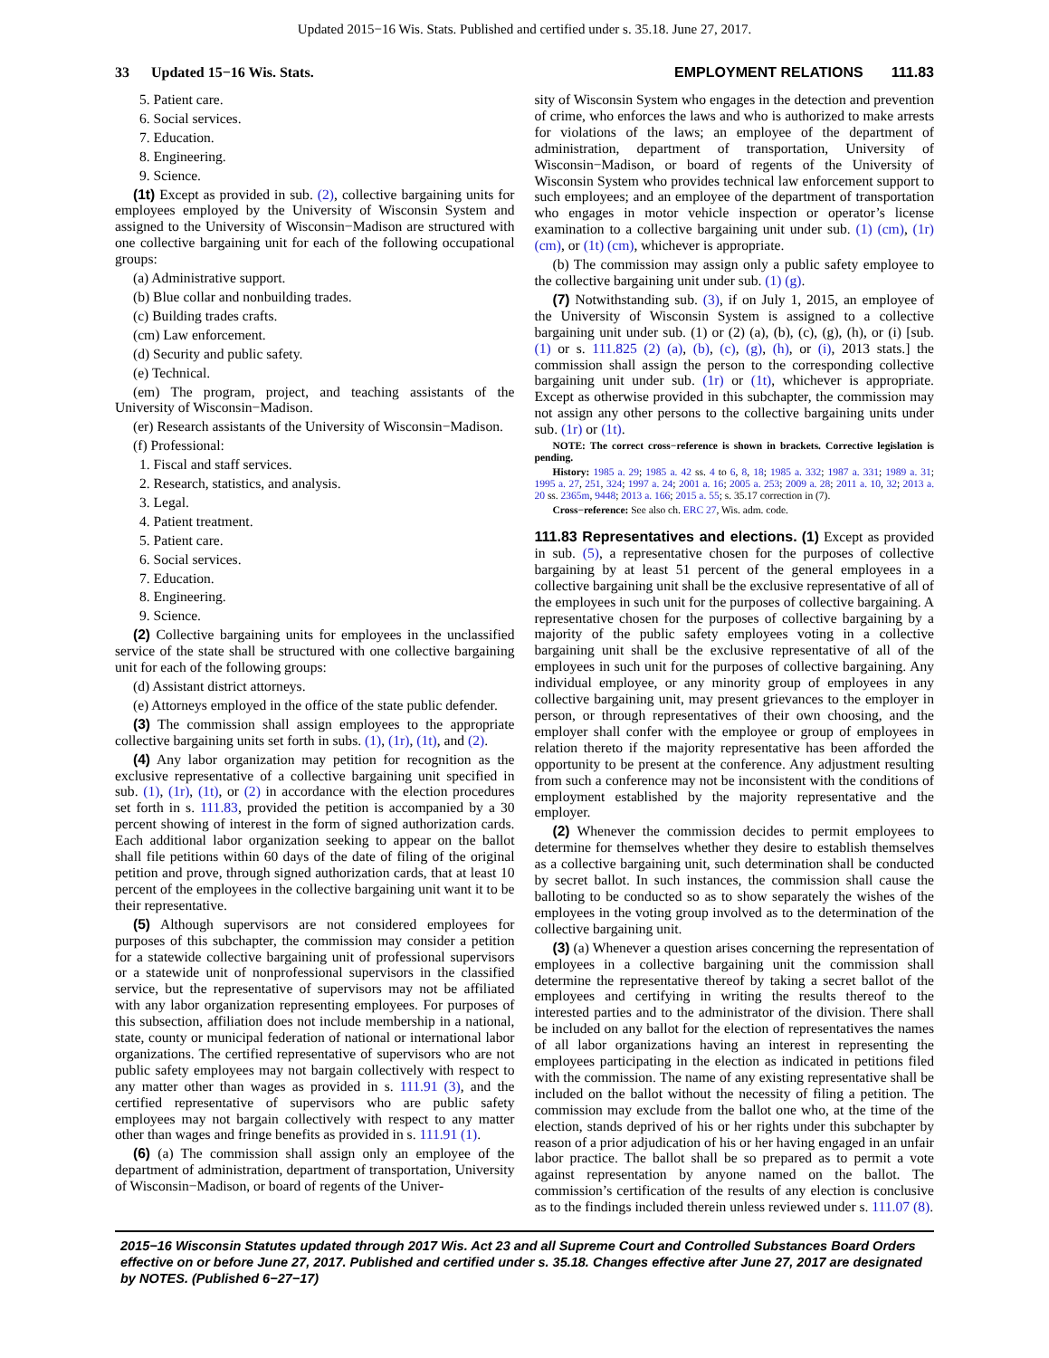Updated 2015−16 Wis. Stats. Published and certified under s. 35.18. June 27, 2017.
33 Updated 15−16 Wis. Stats. EMPLOYMENT RELATIONS 111.83
5. Patient care.
6. Social services.
7. Education.
8. Engineering.
9. Science.
(1t) Except as provided in sub. (2), collective bargaining units for employees employed by the University of Wisconsin System and assigned to the University of Wisconsin−Madison are structured with one collective bargaining unit for each of the following occupational groups:
(a) Administrative support.
(b) Blue collar and nonbuilding trades.
(c) Building trades crafts.
(cm) Law enforcement.
(d) Security and public safety.
(e) Technical.
(em) The program, project, and teaching assistants of the University of Wisconsin−Madison.
(er) Research assistants of the University of Wisconsin−Madison.
(f) Professional:
1. Fiscal and staff services.
2. Research, statistics, and analysis.
3. Legal.
4. Patient treatment.
5. Patient care.
6. Social services.
7. Education.
8. Engineering.
9. Science.
(2) Collective bargaining units for employees in the unclassified service of the state shall be structured with one collective bargaining unit for each of the following groups:
(d) Assistant district attorneys.
(e) Attorneys employed in the office of the state public defender.
(3) The commission shall assign employees to the appropriate collective bargaining units set forth in subs. (1), (1r), (1t), and (2).
(4) Any labor organization may petition for recognition as the exclusive representative of a collective bargaining unit specified in sub. (1), (1r), (1t), or (2) in accordance with the election procedures set forth in s. 111.83, provided the petition is accompanied by a 30 percent showing of interest in the form of signed authorization cards. Each additional labor organization seeking to appear on the ballot shall file petitions within 60 days of the date of filing of the original petition and prove, through signed authorization cards, that at least 10 percent of the employees in the collective bargaining unit want it to be their representative.
(5) Although supervisors are not considered employees for purposes of this subchapter, the commission may consider a petition for a statewide collective bargaining unit of professional supervisors or a statewide unit of nonprofessional supervisors in the classified service, but the representative of supervisors may not be affiliated with any labor organization representing employees. For purposes of this subsection, affiliation does not include membership in a national, state, county or municipal federation of national or international labor organizations. The certified representative of supervisors who are not public safety employees may not bargain collectively with respect to any matter other than wages as provided in s. 111.91 (3), and the certified representative of supervisors who are public safety employees may not bargain collectively with respect to any matter other than wages and fringe benefits as provided in s. 111.91 (1).
(6) (a) The commission shall assign only an employee of the department of administration, department of transportation, University of Wisconsin−Madison, or board of regents of the Univer-
sity of Wisconsin System who engages in the detection and prevention of crime, who enforces the laws and who is authorized to make arrests for violations of the laws; an employee of the department of administration, department of transportation, University of Wisconsin−Madison, or board of regents of the University of Wisconsin System who provides technical law enforcement support to such employees; and an employee of the department of transportation who engages in motor vehicle inspection or operator’s license examination to a collective bargaining unit under sub. (1) (cm), (1r) (cm), or (1t) (cm), whichever is appropriate.
(b) The commission may assign only a public safety employee to the collective bargaining unit under sub. (1) (g).
(7) Notwithstanding sub. (3), if on July 1, 2015, an employee of the University of Wisconsin System is assigned to a collective bargaining unit under sub. (1) or (2) (a), (b), (c), (g), (h), or (i) [sub. (1) or s. 111.825 (2) (a), (b), (c), (g), (h), or (i), 2013 stats.] the commission shall assign the person to the corresponding collective bargaining unit under sub. (1r) or (1t), whichever is appropriate. Except as otherwise provided in this subchapter, the commission may not assign any other persons to the collective bargaining units under sub. (1r) or (1t).
NOTE: The correct cross−reference is shown in brackets. Corrective legislation is pending.
History: 1985 a. 29; 1985 a. 42 ss. 4 to 6, 8, 18; 1985 a. 332; 1987 a. 331; 1989 a. 31; 1995 a. 27, 251, 324; 1997 a. 24; 2001 a. 16; 2005 a. 253; 2009 a. 28; 2011 a. 10, 32; 2013 a. 20 ss. 2365m, 9448; 2013 a. 166; 2015 a. 55; s. 35.17 correction in (7).
Cross−reference: See also ch. ERC 27, Wis. adm. code.
111.83 Representatives and elections.
(1) Except as provided in sub. (5), a representative chosen for the purposes of collective bargaining by at least 51 percent of the general employees in a collective bargaining unit shall be the exclusive representative of all of the employees in such unit for the purposes of collective bargaining. A representative chosen for the purposes of collective bargaining by a majority of the public safety employees voting in a collective bargaining unit shall be the exclusive representative of all of the employees in such unit for the purposes of collective bargaining. Any individual employee, or any minority group of employees in any collective bargaining unit, may present grievances to the employer in person, or through representatives of their own choosing, and the employer shall confer with the employee or group of employees in relation thereto if the majority representative has been afforded the opportunity to be present at the conference. Any adjustment resulting from such a conference may not be inconsistent with the conditions of employment established by the majority representative and the employer.
(2) Whenever the commission decides to permit employees to determine for themselves whether they desire to establish themselves as a collective bargaining unit, such determination shall be conducted by secret ballot. In such instances, the commission shall cause the balloting to be conducted so as to show separately the wishes of the employees in the voting group involved as to the determination of the collective bargaining unit.
(3) (a) Whenever a question arises concerning the representation of employees in a collective bargaining unit the commission shall determine the representative thereof by taking a secret ballot of the employees and certifying in writing the results thereof to the interested parties and to the administrator of the division. There shall be included on any ballot for the election of representatives the names of all labor organizations having an interest in representing the employees participating in the election as indicated in petitions filed with the commission. The name of any existing representative shall be included on the ballot without the necessity of filing a petition. The commission may exclude from the ballot one who, at the time of the election, stands deprived of his or her rights under this subchapter by reason of a prior adjudication of his or her having engaged in an unfair labor practice. The ballot shall be so prepared as to permit a vote against representation by anyone named on the ballot. The commission’s certification of the results of any election is conclusive as to the findings included therein unless reviewed under s. 111.07 (8).
2015−16 Wisconsin Statutes updated through 2017 Wis. Act 23 and all Supreme Court and Controlled Substances Board Orders effective on or before June 27, 2017. Published and certified under s. 35.18. Changes effective after June 27, 2017 are designated by NOTES. (Published 6−27−17)